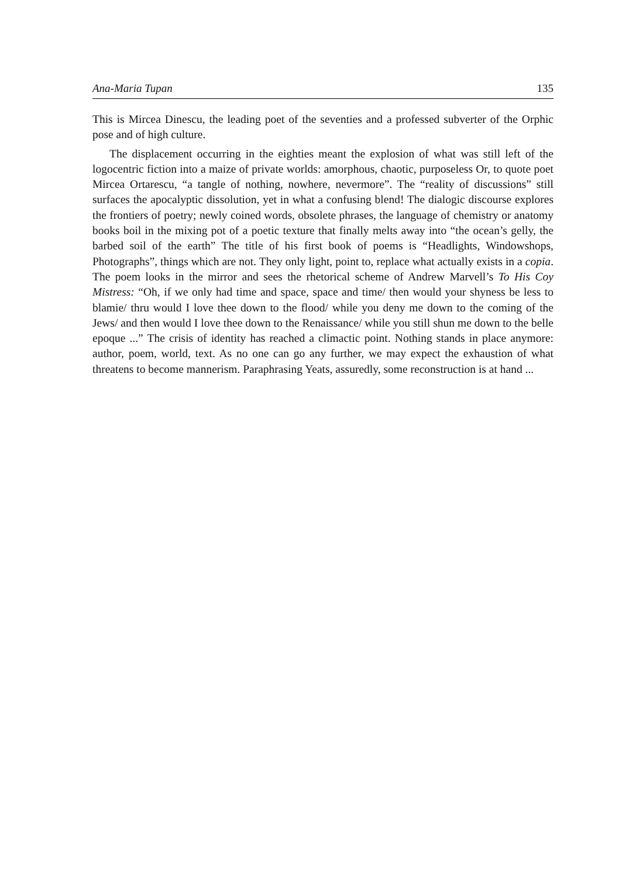Ana-Maria Tupan 135
This is Mircea Dinescu, the leading poet of the seventies and a professed subverter of the Orphic pose and of high culture.
The displacement occurring in the eighties meant the explosion of what was still left of the logocentric fiction into a maize of private worlds: amorphous, chaotic, purposeless Or, to quote poet Mircea Ortarescu, “a tangle of nothing, nowhere, nevermore”. The “reality of discussions” still surfaces the apocalyptic dissolution, yet in what a confusing blend! The dialogic discourse explores the frontiers of poetry; newly coined words, obsolete phrases, the language of chemistry or anatomy books boil in the mixing pot of a poetic texture that finally melts away into “the ocean’s gelly, the barbed soil of the earth” The title of his first book of poems is “Headlights, Windowshops, Photographs”, things which are not. They only light, point to, replace what actually exists in a copia. The poem looks in the mirror and sees the rhetorical scheme of Andrew Marvell’s To His Coy Mistress: “Oh, if we only had time and space, space and time/ then would your shyness be less to blamie/ thru would I love thee down to the flood/ while you deny me down to the coming of the Jews/ and then would I love thee down to the Renaissance/ while you still shun me down to the belle epoque ...” The crisis of identity has reached a climactic point. Nothing stands in place anymore: author, poem, world, text. As no one can go any further, we may expect the exhaustion of what threatens to become mannerism. Paraphrasing Yeats, assuredly, some reconstruction is at hand ...